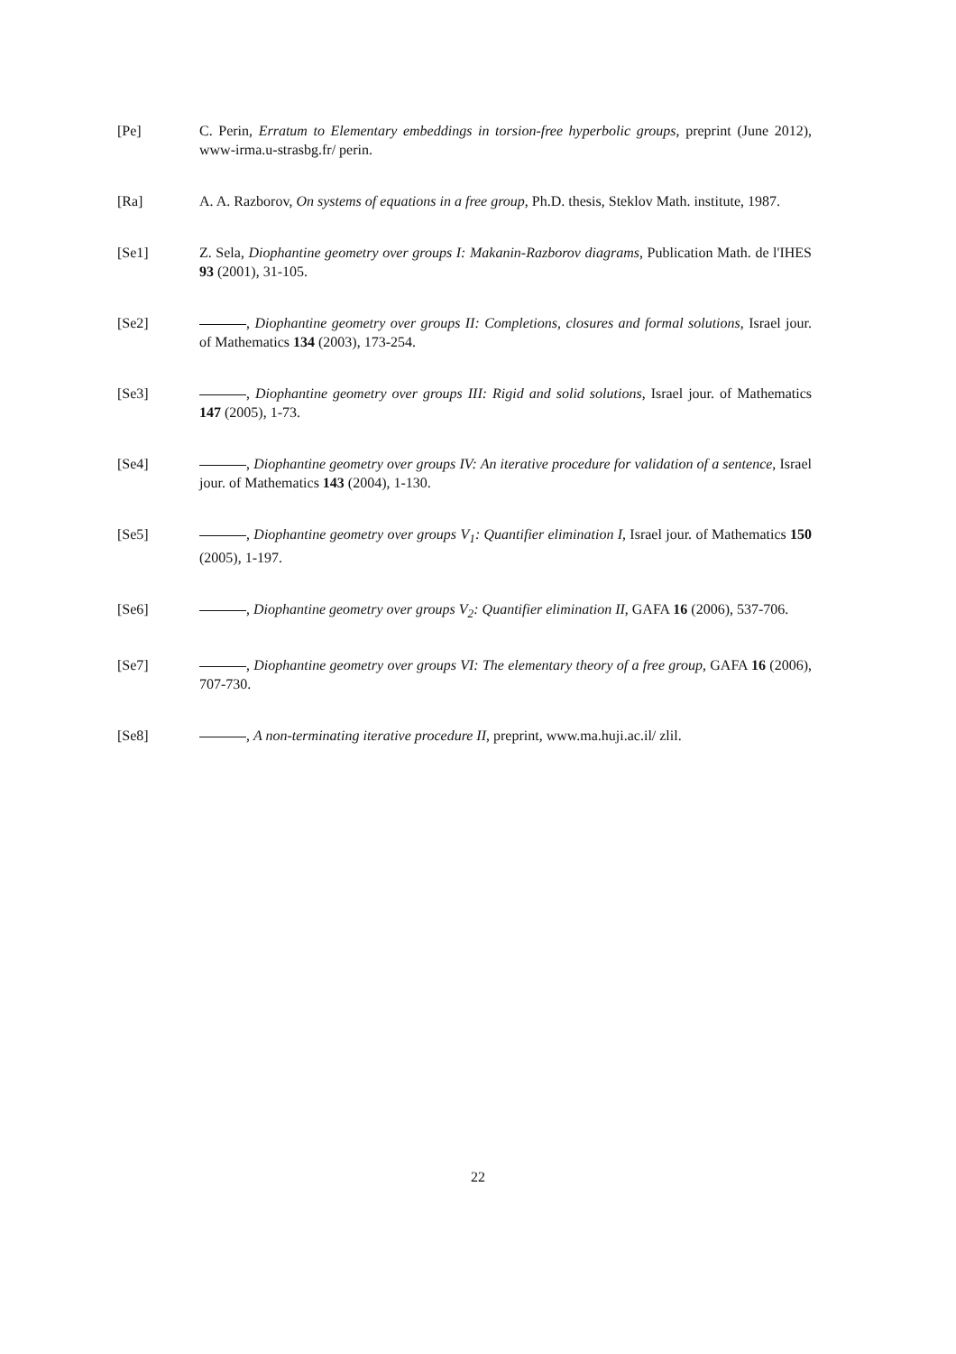[Pe] C. Perin, Erratum to Elementary embeddings in torsion-free hyperbolic groups, preprint (June 2012), www-irma.u-strasbg.fr/ perin.
[Ra] A. A. Razborov, On systems of equations in a free group, Ph.D. thesis, Steklov Math. institute, 1987.
[Se1] Z. Sela, Diophantine geometry over groups I: Makanin-Razborov diagrams, Publication Math. de l'IHES 93 (2001), 31-105.
[Se2] , Diophantine geometry over groups II: Completions, closures and formal solutions, Israel jour. of Mathematics 134 (2003), 173-254.
[Se3] , Diophantine geometry over groups III: Rigid and solid solutions, Israel jour. of Mathematics 147 (2005), 1-73.
[Se4] , Diophantine geometry over groups IV: An iterative procedure for validation of a sentence, Israel jour. of Mathematics 143 (2004), 1-130.
[Se5] , Diophantine geometry over groups V<sub>1</sub>: Quantifier elimination I, Israel jour. of Mathematics 150 (2005), 1-197.
[Se6] , Diophantine geometry over groups V<sub>2</sub>: Quantifier elimination II, GAFA 16 (2006), 537-706.
[Se7] , Diophantine geometry over groups VI: The elementary theory of a free group, GAFA 16 (2006), 707-730.
[Se8] , A non-terminating iterative procedure II, preprint, www.ma.huji.ac.il/ zlil.
22